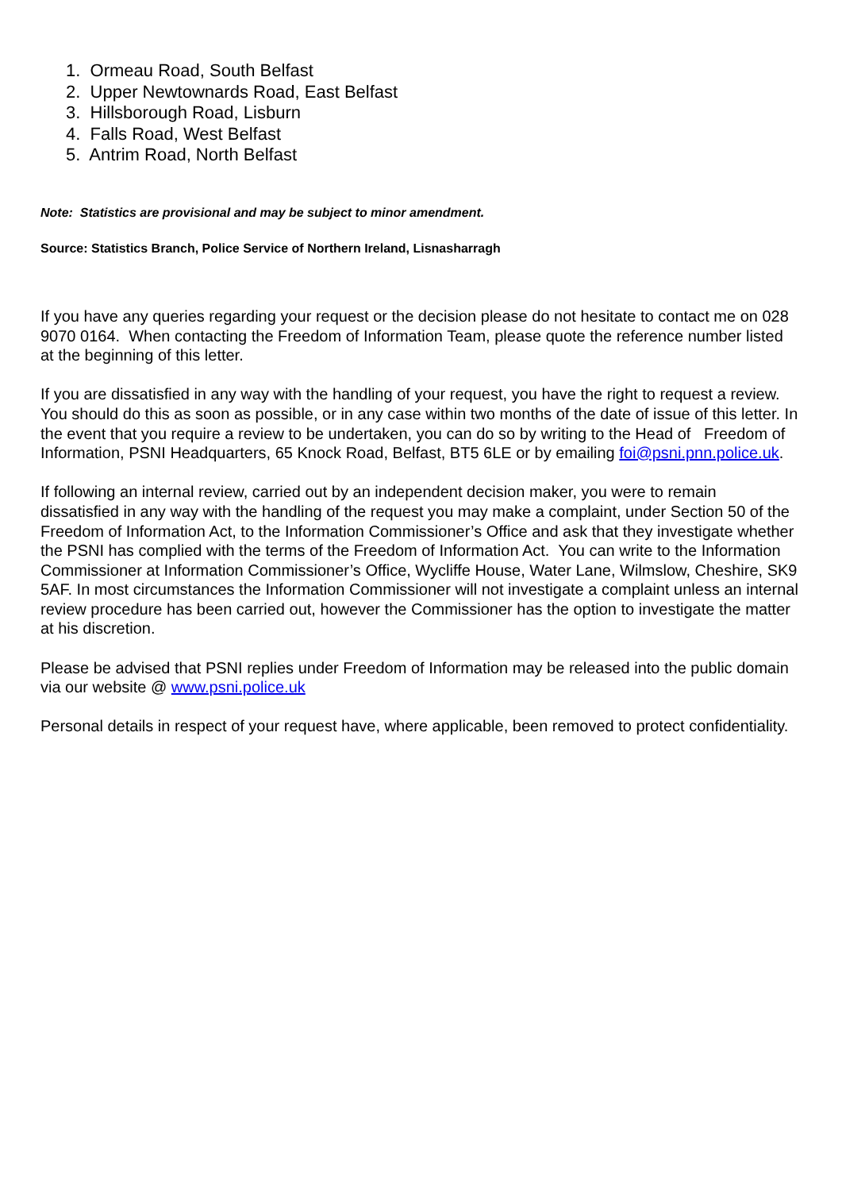1. Ormeau Road, South Belfast
2. Upper Newtownards Road, East Belfast
3. Hillsborough Road, Lisburn
4. Falls Road, West Belfast
5. Antrim Road, North Belfast
Note: Statistics are provisional and may be subject to minor amendment.
Source: Statistics Branch, Police Service of Northern Ireland, Lisnasharragh
If you have any queries regarding your request or the decision please do not hesitate to contact me on 028 9070 0164. When contacting the Freedom of Information Team, please quote the reference number listed at the beginning of this letter.
If you are dissatisfied in any way with the handling of your request, you have the right to request a review. You should do this as soon as possible, or in any case within two months of the date of issue of this letter. In the event that you require a review to be undertaken, you can do so by writing to the Head of Freedom of Information, PSNI Headquarters, 65 Knock Road, Belfast, BT5 6LE or by emailing foi@psni.pnn.police.uk.
If following an internal review, carried out by an independent decision maker, you were to remain dissatisfied in any way with the handling of the request you may make a complaint, under Section 50 of the Freedom of Information Act, to the Information Commissioner’s Office and ask that they investigate whether the PSNI has complied with the terms of the Freedom of Information Act. You can write to the Information Commissioner at Information Commissioner’s Office, Wycliffe House, Water Lane, Wilmslow, Cheshire, SK9 5AF. In most circumstances the Information Commissioner will not investigate a complaint unless an internal review procedure has been carried out, however the Commissioner has the option to investigate the matter at his discretion.
Please be advised that PSNI replies under Freedom of Information may be released into the public domain via our website @ www.psni.police.uk
Personal details in respect of your request have, where applicable, been removed to protect confidentiality.